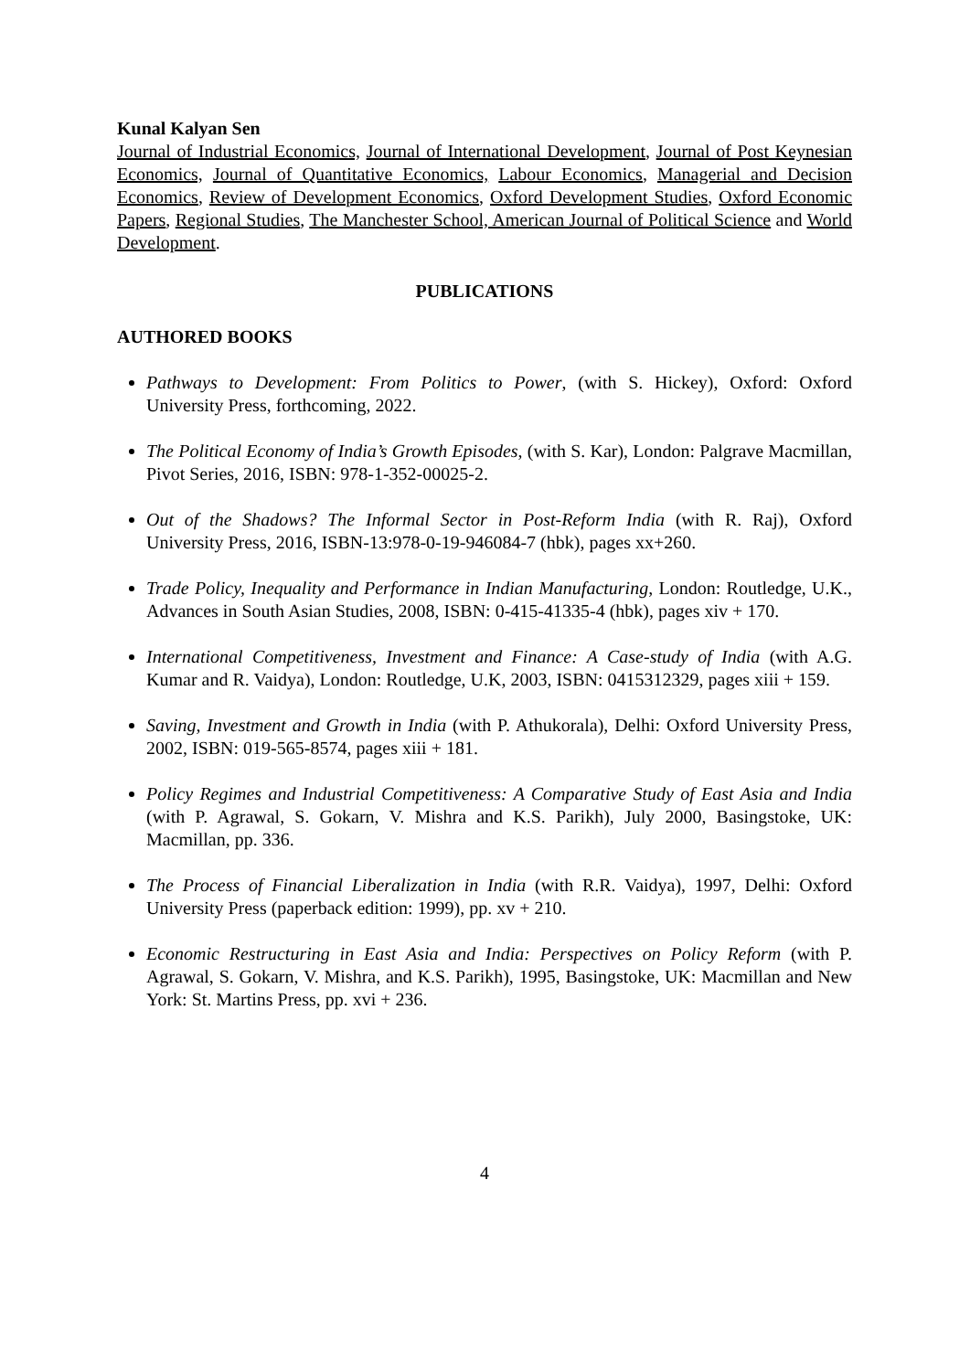Kunal Kalyan Sen
Journal of Industrial Economics, Journal of International Development, Journal of Post Keynesian Economics, Journal of Quantitative Economics, Labour Economics, Managerial and Decision Economics, Review of Development Economics, Oxford Development Studies, Oxford Economic Papers, Regional Studies, The Manchester School, American Journal of Political Science and World Development.
PUBLICATIONS
AUTHORED BOOKS
Pathways to Development: From Politics to Power, (with S. Hickey), Oxford: Oxford University Press, forthcoming, 2022.
The Political Economy of India’s Growth Episodes, (with S. Kar), London: Palgrave Macmillan, Pivot Series, 2016, ISBN: 978-1-352-00025-2.
Out of the Shadows? The Informal Sector in Post-Reform India (with R. Raj), Oxford University Press, 2016, ISBN-13:978-0-19-946084-7 (hbk), pages xx+260.
Trade Policy, Inequality and Performance in Indian Manufacturing, London: Routledge, U.K., Advances in South Asian Studies, 2008, ISBN: 0-415-41335-4 (hbk), pages xiv + 170.
International Competitiveness, Investment and Finance: A Case-study of India (with A.G. Kumar and R. Vaidya), London: Routledge, U.K, 2003, ISBN: 0415312329, pages xiii + 159.
Saving, Investment and Growth in India (with P. Athukorala), Delhi: Oxford University Press, 2002, ISBN: 019-565-8574, pages xiii + 181.
Policy Regimes and Industrial Competitiveness: A Comparative Study of East Asia and India (with P. Agrawal, S. Gokarn, V. Mishra and K.S. Parikh), July 2000, Basingstoke, UK: Macmillan, pp. 336.
The Process of Financial Liberalization in India (with R.R. Vaidya), 1997, Delhi: Oxford University Press (paperback edition: 1999), pp. xv + 210.
Economic Restructuring in East Asia and India: Perspectives on Policy Reform (with P. Agrawal, S. Gokarn, V. Mishra, and K.S. Parikh), 1995, Basingstoke, UK: Macmillan and New York: St. Martins Press, pp. xvi + 236.
4